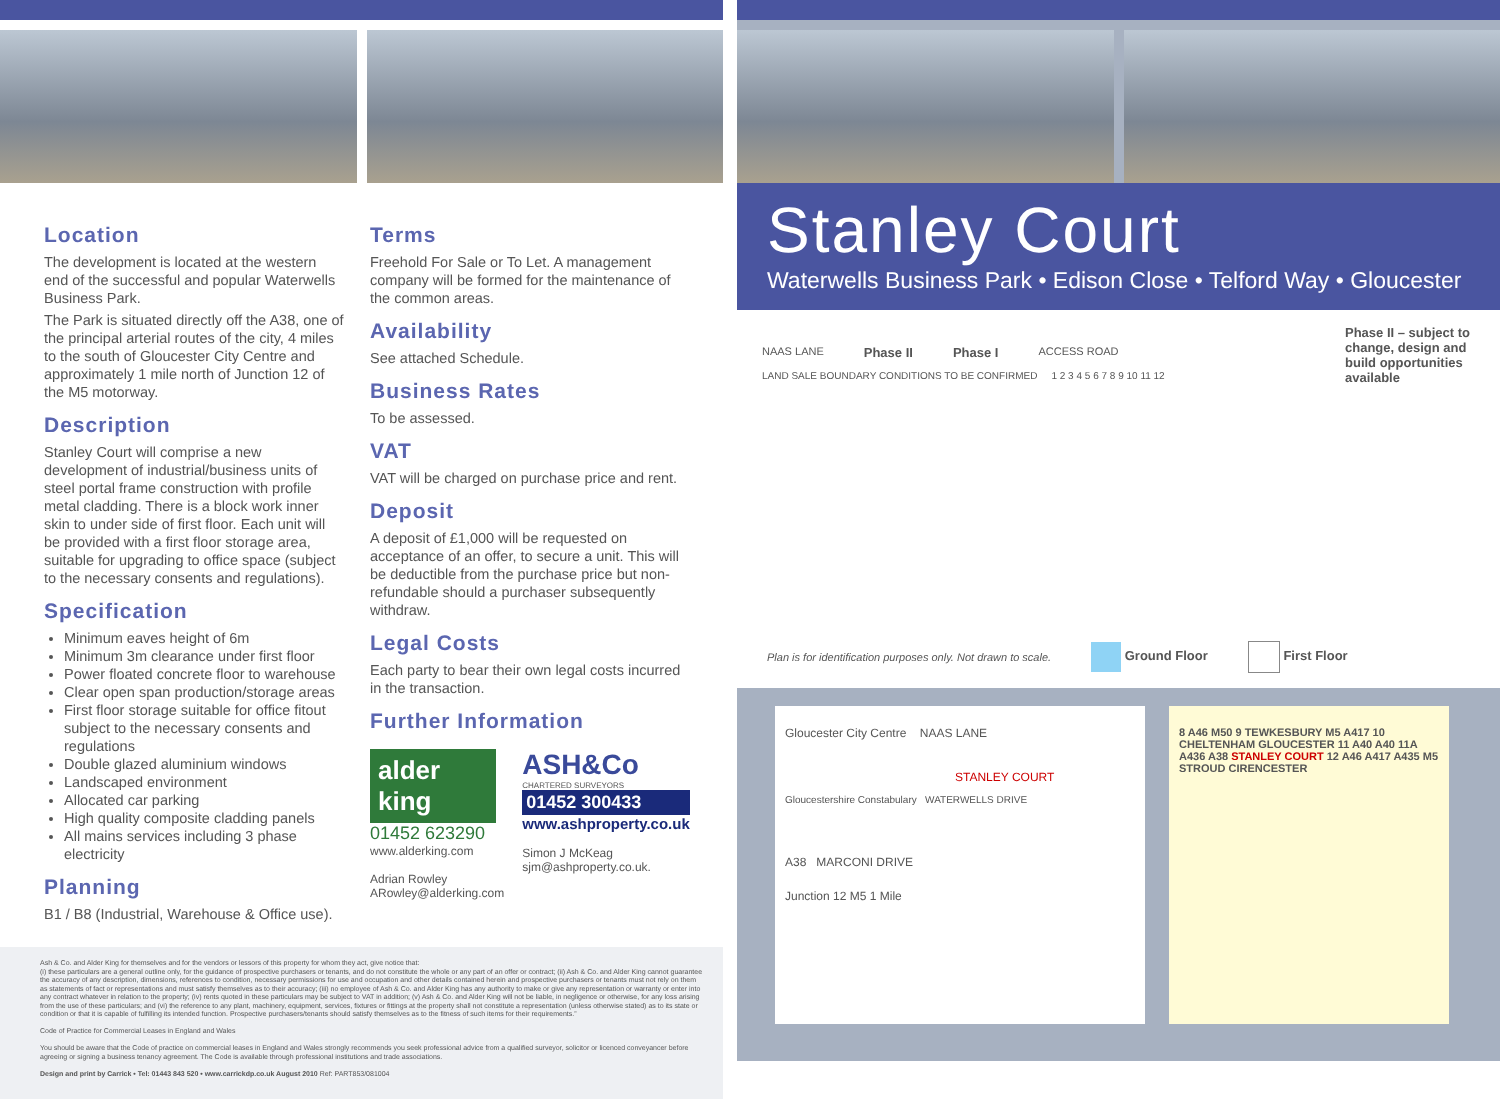Location
The development is located at the western end of the successful and popular Waterwells Business Park.
The Park is situated directly off the A38, one of the principal arterial routes of the city, 4 miles to the south of Gloucester City Centre and approximately 1 mile north of Junction 12 of the M5 motorway.
Description
Stanley Court will comprise a new development of industrial/business units of steel portal frame construction with profile metal cladding. There is a block work inner skin to under side of first floor. Each unit will be provided with a first floor storage area, suitable for upgrading to office space (subject to the necessary consents and regulations).
Specification
Minimum eaves height of 6m
Minimum 3m clearance under first floor
Power floated concrete floor to warehouse
Clear open span production/storage areas
First floor storage suitable for office fitout subject to the necessary consents and regulations
Double glazed aluminium windows
Landscaped environment
Allocated car parking
High quality composite cladding panels
All mains services including 3 phase electricity
Planning
B1 / B8 (Industrial, Warehouse & Office use).
Terms
Freehold For Sale or To Let. A management company will be formed for the maintenance of the common areas.
Availability
See attached Schedule.
Business Rates
To be assessed.
VAT
VAT will be charged on purchase price and rent.
Deposit
A deposit of £1,000 will be requested on acceptance of an offer, to secure a unit. This will be deductible from the purchase price but non-refundable should a purchaser subsequently withdraw.
Legal Costs
Each party to bear their own legal costs incurred in the transaction.
Further Information
alder king
01452 623290
www.alderking.com
Adrian Rowley
ARowley@alderking.com
ASH&Co
CHARTERED SURVEYORS
01452 300433
www.ashproperty.co.uk
Simon J McKeag
sjm@ashproperty.co.uk.
Ash & Co. and Alder King for themselves and for the vendors or lessors of this property for whom they act, give notice that:
(i) these particulars are a general outline only, for the guidance of prospective purchasers or tenants, and do not constitute the whole or any part of an offer or contract; (ii) Ash & Co. and Alder King cannot guarantee the accuracy of any description, dimensions, references to condition, necessary permissions for use and occupation and other details contained herein and prospective purchasers or tenants must not rely on them as statements of fact or representations and must satisfy themselves as to their accuracy; (iii) no employee of Ash & Co. and Alder King has any authority to make or give any representation or warranty or enter into any contract whatever in relation to the property; (iv) rents quoted in these particulars may be subject to VAT in addition; (v) Ash & Co. and Alder King will not be liable, in negligence or otherwise, for any loss arising from the use of these particulars; and (vi) the reference to any plant, machinery, equipment, services, fixtures or fittings at the property shall not constitute a representation (unless otherwise stated) as to its state or condition or that it is capable of fulfilling its intended function. Prospective purchasers/tenants should satisfy themselves as to the fitness of such items for their requirements.”
Code of Practice for Commercial Leases in England and Wales
You should be aware that the Code of practice on commercial leases in England and Wales strongly recommends you seek professional advice from a qualified surveyor, solicitor or licenced conveyancer before agreeing or signing a business tenancy agreement. The Code is available through professional institutions and trade associations.
Design and print by Carrick • Tel: 01443 843 520 • www.carrickdp.co.uk August 2010 Ref: PART853/081004
Stanley Court
Waterwells Business Park • Edison Close • Telford Way • Gloucester
Phase II – subject to change, design and build opportunities available
NAAS LANE Phase II Phase I ACCESS ROAD
LAND SALE BOUNDARY CONDITIONS TO BE CONFIRMED 1 2 3 4 5 6 7 8 9 10 11 12
Plan is for identification purposes only. Not drawn to scale. Ground Floor First Floor
Gloucester City Centre NAAS LANE
STANLEY COURT
Gloucestershire Constabulary WATERWELLS DRIVE
A38 MARCONI DRIVE
Junction 12 M5 1 Mile
8 A46 M50 9 TEWKESBURY M5 A417 10 CHELTENHAM GLOUCESTER 11 A40 A40 11A A436 A38 STANLEY COURT 12 A46 A417 A435 M5 STROUD CIRENCESTER